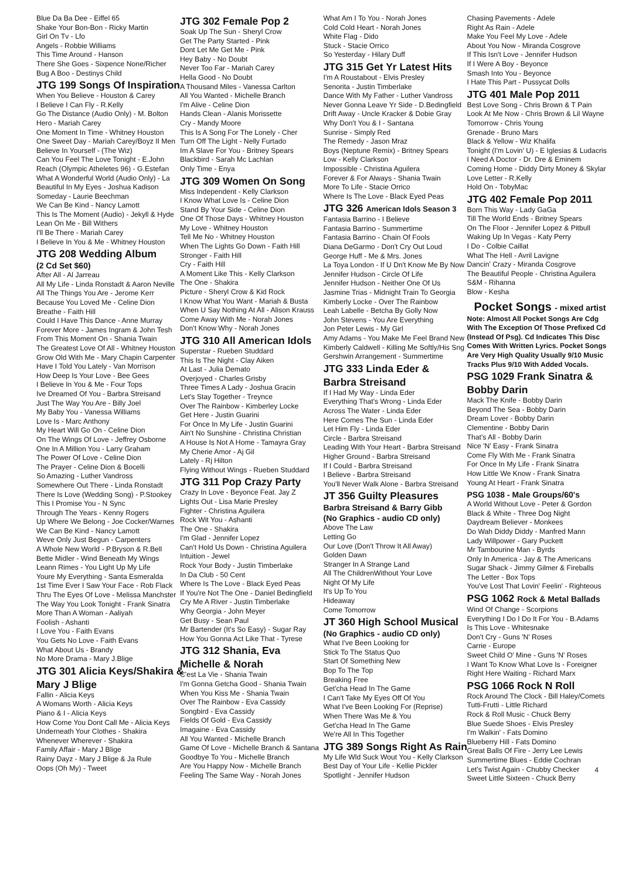Blue Da Ba Dee - Eiffel 65
Shake Your Bon-Bon - Ricky Martin
Girl On Tv - Lfo
Angels - Robbie Williams
This Time Around - Hanson
There She Goes - Sixpence None/Richer
Bug A Boo - Destinys Child
JTG 199 Songs Of Inspiration
When You Believe - Houston & Carey
I Believe I Can Fly - R.Kelly
Go The Distance (Audio Only) - M. Bolton
Hero - Mariah Carey
One Moment In Time - Whitney Houston
One Sweet Day - Mariah Carey/Boyz II Men
Believe In Yourself - (The Wiz)
Can You Feel The Love Tonight - E.John
Reach (Olympic Atheletes 96) - G.Estefan
What A Wonderful World (Audio Only) - La
Beautiful In My Eyes - Joshua Kadison
Someday - Laurie Beechman
We Can Be Kind - Nancy Lamott
This Is The Moment (Audio) - Jekyll & Hyde
Lean On Me - Bill Withers
I'll Be There - Mariah Carey
I Believe In You & Me - Whitney Houston
JTG 208 Wedding Album
(2 Cd Set $60)
After All - Al Jarreau
All My Life - Linda Ronstadt & Aaron Neville
All The Things You Are - Jerome Kerr
Because You Loved Me - Celine Dion
Breathe - Faith Hill
Could I Have This Dance - Anne Murray
Forever More - James Ingram & John Tesh
From This Moment On - Shania Twain
The Greatest Love Of All - Whitney Houston
Grow Old With Me - Mary Chapin Carpenter
Have I Told You Lately - Van Morrison
How Deep Is Your Love - Bee Gees
I Believe In You & Me - Four Tops
Ive Dreamed Of You - Barbra Streisand
Just The Way You Are - Billy Joel
My Baby You - Vanessa Williams
Love Is - Marc Anthony
My Heart Will Go On - Celine Dion
On The Wings Of Love - Jeffrey Osborne
One In A Million You - Larry Graham
The Power Of Love - Celine Dion
The Prayer - Celine Dion & Bocelli
So Amazing - Luther Vandross
Somewhere Out There - Linda Ronstadt
There Is Love (Wedding Song) - P.Stookey
This I Promise You - N Sync
Through The Years - Kenny Rogers
Up Where We Belong - Joe Cocker/Warnes
We Can Be Kind - Nancy Lamott
Weve Only Just Begun - Carpenters
A Whole New World - P.Bryson & R.Bell
Bette Midler - Wind Beneath My Wings
Leann Rimes - You Light Up My Life
Youre My Everything - Santa Esmeralda
1st Time Ever I Saw Your Face - Rob Flack
Thru The Eyes Of Love - Melissa Manchster
The Way You Look Tonight - Frank Sinatra
More Than A Woman - Aaliyah
Foolish - Ashanti
I Love You - Faith Evans
You Gets No Love - Faith Evans
What About Us - Brandy
No More Drama - Mary J.Blige
JTG 301 Alicia Keys/Shakira &
Mary J Blige
Fallin - Alicia Keys
A Womans Worth - Alicia Keys
Piano & I - Alicia Keys
How Come You Dont Call Me - Alicia Keys
Underneath Your Clothes - Shakira
Whenever Wherever - Shakira
Family Affair - Mary J Blige
Rainy Dayz - Mary J Blige & Ja Rule
Oops (Oh My) - Tweet
JTG 302 Female Pop 2
Soak Up The Sun - Sheryl Crow
Get The Party Started - Pink
Dont Let Me Get Me - Pink
Hey Baby - No Doubt
Never Too Far - Mariah Carey
Hella Good - No Doubt
A Thousand Miles - Vanessa Carlton
All You Wanted - Michelle Branch
I'm Alive - Celine Dion
Hands Clean - Alanis Morissette
Cry - Mandy Moore
This Is A Song For The Lonely - Cher
Turn Off The Light - Nelly Furtado
Im A Slave For You - Britney Spears
Blackbird - Sarah Mc Lachlan
Only Time - Enya
JTG 309 Women On Song
Miss Independent - Kelly Clarkson
I Know What Love Is - Celine Dion
Stand By Your Side - Celine Dion
One Of Those Days - Whitney Houston
My Love - Whitney Houston
Tell Me No - Whitney Houston
When The Lights Go Down - Faith Hill
Stronger - Faith Hill
Cry - Faith Hill
A Moment Like This - Kelly Clarkson
The One - Shakira
Picture - Sheryl Crow & Kid Rock
I Know What You Want - Mariah & Busta
When U Say Nothing At All - Alison Krauss
Come Away With Me - Norah Jones
Don't Know Why - Norah Jones
JTG 310 All American Idols
Superstar - Rueben Studdard
This Is The Night - Clay Aiken
At Last - Julia Demato
Overjoyed - Charles Grisby
Three Times A Lady - Joshua Gracin
Let's Stay Together - Treynce
Over The Rainbow - Kimberley Locke
Get Here - Justin Guarini
For Once In My Life - Justin Guarini
Ain't No Sunshine - Christina Christian
A House Is Not A Home - Tamayra Gray
My Cherie Amor - Aj Gil
Lately - Rj Hilton
Flying Without Wings - Rueben Studdard
JTG 311 Pop Crazy Party
Crazy In Love - Beyonce Feat. Jay Z
Lights Out - Lisa Marie Presley
Fighter - Christina Aguilera
Rock Wit You - Ashanti
The One - Shakira
I'm Glad - Jennifer Lopez
Can't Hold Us Down - Christina Aguilera
Intuition - Jewel
Rock Your Body - Justin Timberlake
In Da Club - 50 Cent
Where Is The Love - Black Eyed Peas
If You're Not The One - Daniel Bedingfield
Cry Me A River - Justin Timberlake
Why Georgia - John Meyer
Get Busy - Sean Paul
Mr Bartender (It's So Easy) - Sugar Ray
How You Gonna Act Like That - Tyrese
JTG 312 Shania, Eva
Michelle & Norah
C'est La Vie - Shania Twain
I'm Gonna Getcha Good - Shania Twain
When You Kiss Me - Shania Twain
Over The Rainbow - Eva Cassidy
Songbird - Eva Cassidy
Fields Of Gold - Eva Cassidy
Imagaine - Eva Cassidy
All You Wanted - Michelle Branch
Game Of Love - Michelle Branch & Santana
Goodbye To You - Michelle Branch
Are You Happy Now - Michelle Branch
Feeling The Same Way - Norah Jones
What Am I To You - Norah Jones
Cold Cold Heart - Norah Jones
White Flag - Dido
Stuck - Stacie Orrico
So Yesterday - Hilary Duff
JTG 315 Get Yr Latest Hits
I'm A Roustabout - Elvis Presley
Senorita - Justin Timberlake
Dance With My Father - Luther Vandross
Never Gonna Leave Yr Side - D.Bedingfield
Drift Away - Uncle Kracker & Dobie Gray
Why Don't You & I - Santana
Sunrise - Simply Red
The Remedy - Jason Mraz
Boys (Neptune Remix) - Britney Spears
Low - Kelly Clarkson
Impossible - Christina Aguilera
Forever & For Always - Shania Twain
More To Life - Stacie Orrico
Where Is The Love - Black Eyed Peas
JTG 326 American Idols Season 3
Fantasia Barrino - I Believe
Fantasia Barrino - Summertime
Fantasia Barrino - Chain Of Fools
Diana DeGarmo - Don't Cry Out Loud
George Huff - Me & Mrs. Jones
La Toya London - If U Dn't Know Me By Now
Jennifer Hudson - Circle Of Life
Jennifer Hudson - Neither One Of Us
Jasmine Trias - Midnight Train To Georgia
Kimberly Locke - Over The Rainbow
Leah Labelle - Betcha By Golly Now
John Stevens - You Are Everything
Jon Peter Lewis - My Girl
Amy Adams - You Make Me Feel Brand New
Kimberly Caldwell - Killing Me Softly/His Sng
Gershwin Arrangement - Summertime
JTG 333 Linda Eder &
Barbra Streisand
If I Had My Way - Linda Eder
Everything That's Wrong - Linda Eder
Across The Water - Linda Eder
Here Comes The Sun - Linda Eder
Let Him Fly - Linda Eder
Circle - Barbra Streisand
Leading With Your Heart - Barbra Streisand
Higher Ground - Barbra Streisand
If I Could - Barbra Streisand
I Believe - Barbra Streisand
You'll Never Walk Alone - Barbra Streisand
JT 356 Guilty Pleasures
Barbra Streisand & Barry Gibb
(No Graphics - audio CD only)
Above The Law
Letting Go
Our Love (Don't Throw It All Away)
Golden Dawn
Stranger In A Strange Land
All The ChildrenWithout Your Love
Night Of My Life
It's Up To You
Hideaway
Come Tomorrow
JT 360 High School Musical
(No Graphics - audio CD only)
What I've Been Looking for
Stick To The Status Quo
Start Of Something New
Bop To The Top
Breaking Free
Get'cha Head In The Game
I Can't Take My Eyes Off Of You
What I've Been Looking For (Reprise)
When There Was Me & You
Get'cha Head In The Game
We're All In This Together
JTG 389 Songs Right As Rain
My Life Wld Suck Wout You - Kelly Clarkson
Best Day of Your Life - Kellie Pickler
Spotlight - Jennifer Hudson
Chasing Pavements - Adele
Right As Rain - Adele
Make You Feel My Love - Adele
About You Now - Miranda Cosgrove
If This Isn't Love - Jennifer Hudson
If I Were A Boy - Beyonce
Smash Into You - Beyonce
I Hate This Part - Pussycat Dolls
JTG 401 Male Pop 2011
Best Love Song - Chris Brown & T Pain
Look At Me Now - Chris Brown & Lil Wayne
Tomorrow - Chris Young
Grenade - Bruno Mars
Black & Yellow - Wiz Khalifa
Tonight (I'm Lovin' U) - E Iglesias & Ludacris
I Need A Doctor - Dr. Dre & Eminem
Coming Home - Diddy Dirty Money & Skylar
Love Letter - R.Kelly
Hold On - TobyMac
JTG 402 Female Pop 2011
Born This Way - Lady GaGa
Till The World Ends - Britney Spears
On The Floor - Jennifer Lopez & Pitbull
Waking Up In Vegas - Katy Perry
I Do - Colbie Caillat
What The Hell - Avril Lavigne
Dancin' Crazy - Miranda Cosgrove
The Beautiful People - Christina Aguilera
S&M - Rihanna
Blow - Kesha
Pocket Songs - mixed artist
Note: Almost All Pocket Songs Are Cdg With The Exception Of Those Prefixed Cd (Instead Of Psg). Cd Indicates This Disc Comes With Written Lyrics. Pocket Songs Are Very High Quality Usually 9/10 Music Tracks Plus 9/10 With Added Vocals.
PSG 1029 Frank Sinatra &
Bobby Darin
Mack The Knife - Bobby Darin
Beyond The Sea - Bobby Darin
Dream Lover - Bobby Darin
Clementine - Bobby Darin
That's All - Bobby Darin
Nice 'N' Easy - Frank Sinatra
Come Fly With Me - Frank Sinatra
For Once In My Life - Frank Sinatra
How Little We Know - Frank Sinatra
Young At Heart - Frank Sinatra
PSG 1038 - Male Groups/60's
A World Without Love - Peter & Gordon
Black & White - Three Dog Night
Daydream Believer - Monkees
Do Wah Diddy Diddy - Manfred Mann
Lady Willpower - Gary Puckett
Mr Tambourine Man - Byrds
Only In America - Jay & The Americans
Sugar Shack - Jimmy Gilmer & Fireballs
The Letter - Box Tops
You've Lost That Lovin' Feelin' - Righteous
PSG 1062 Rock & Metal Ballads
Wind Of Change - Scorpions
Everything I Do I Do It For You - B.Adams
Is This Love - Whitesnake
Don't Cry - Guns 'N' Roses
Carrie - Europe
Sweet Child O' Mine - Guns 'N' Roses
I Want To Know What Love Is - Foreigner
Right Here Waiting - Richard Marx
PSG 1066 Rock N Roll
Rock Around The Clock - Bill Haley/Comets
Tutti-Frutti - Little Richard
Rock & Roll Music - Chuck Berry
Blue Suede Shoes - Elvis Presley
I'm Walkin' - Fats Domino
Blueberry Hill - Fats Domino
Great Balls Of Fire - Jerry Lee Lewis
Summertime Blues - Eddie Cochran
Let's Twist Again - Chubby Checker
Sweet Little Sixteen - Chuck Berry
4